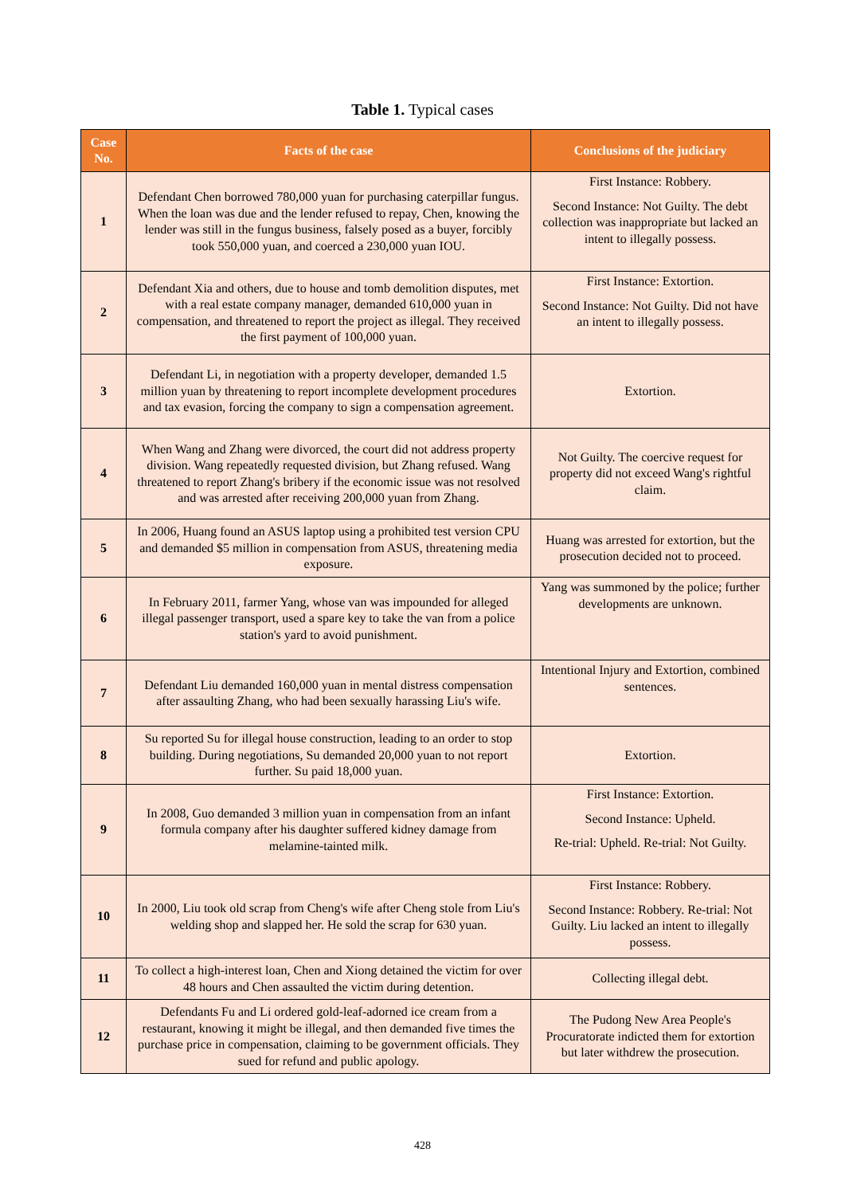Table 1. Typical cases
| Case No. | Facts of the case | Conclusions of the judiciary |
| --- | --- | --- |
| 1 | Defendant Chen borrowed 780,000 yuan for purchasing caterpillar fungus. When the loan was due and the lender refused to repay, Chen, knowing the lender was still in the fungus business, falsely posed as a buyer, forcibly took 550,000 yuan, and coerced a 230,000 yuan IOU. | First Instance: Robbery. Second Instance: Not Guilty. The debt collection was inappropriate but lacked an intent to illegally possess. |
| 2 | Defendant Xia and others, due to house and tomb demolition disputes, met with a real estate company manager, demanded 610,000 yuan in compensation, and threatened to report the project as illegal. They received the first payment of 100,000 yuan. | First Instance: Extortion. Second Instance: Not Guilty. Did not have an intent to illegally possess. |
| 3 | Defendant Li, in negotiation with a property developer, demanded 1.5 million yuan by threatening to report incomplete development procedures and tax evasion, forcing the company to sign a compensation agreement. | Extortion. |
| 4 | When Wang and Zhang were divorced, the court did not address property division. Wang repeatedly requested division, but Zhang refused. Wang threatened to report Zhang's bribery if the economic issue was not resolved and was arrested after receiving 200,000 yuan from Zhang. | Not Guilty. The coercive request for property did not exceed Wang's rightful claim. |
| 5 | In 2006, Huang found an ASUS laptop using a prohibited test version CPU and demanded $5 million in compensation from ASUS, threatening media exposure. | Huang was arrested for extortion, but the prosecution decided not to proceed. |
| 6 | In February 2011, farmer Yang, whose van was impounded for alleged illegal passenger transport, used a spare key to take the van from a police station's yard to avoid punishment. | Yang was summoned by the police; further developments are unknown. |
| 7 | Defendant Liu demanded 160,000 yuan in mental distress compensation after assaulting Zhang, who had been sexually harassing Liu's wife. | Intentional Injury and Extortion, combined sentences. |
| 8 | Su reported Su for illegal house construction, leading to an order to stop building. During negotiations, Su demanded 20,000 yuan to not report further. Su paid 18,000 yuan. | Extortion. |
| 9 | In 2008, Guo demanded 3 million yuan in compensation from an infant formula company after his daughter suffered kidney damage from melamine-tainted milk. | First Instance: Extortion. Second Instance: Upheld. Re-trial: Upheld. Re-trial: Not Guilty. |
| 10 | In 2000, Liu took old scrap from Cheng's wife after Cheng stole from Liu's welding shop and slapped her. He sold the scrap for 630 yuan. | First Instance: Robbery. Second Instance: Robbery. Re-trial: Not Guilty. Liu lacked an intent to illegally possess. |
| 11 | To collect a high-interest loan, Chen and Xiong detained the victim for over 48 hours and Chen assaulted the victim during detention. | Collecting illegal debt. |
| 12 | Defendants Fu and Li ordered gold-leaf-adorned ice cream from a restaurant, knowing it might be illegal, and then demanded five times the purchase price in compensation, claiming to be government officials. They sued for refund and public apology. | The Pudong New Area People's Procuratorate indicted them for extortion but later withdrew the prosecution. |
428